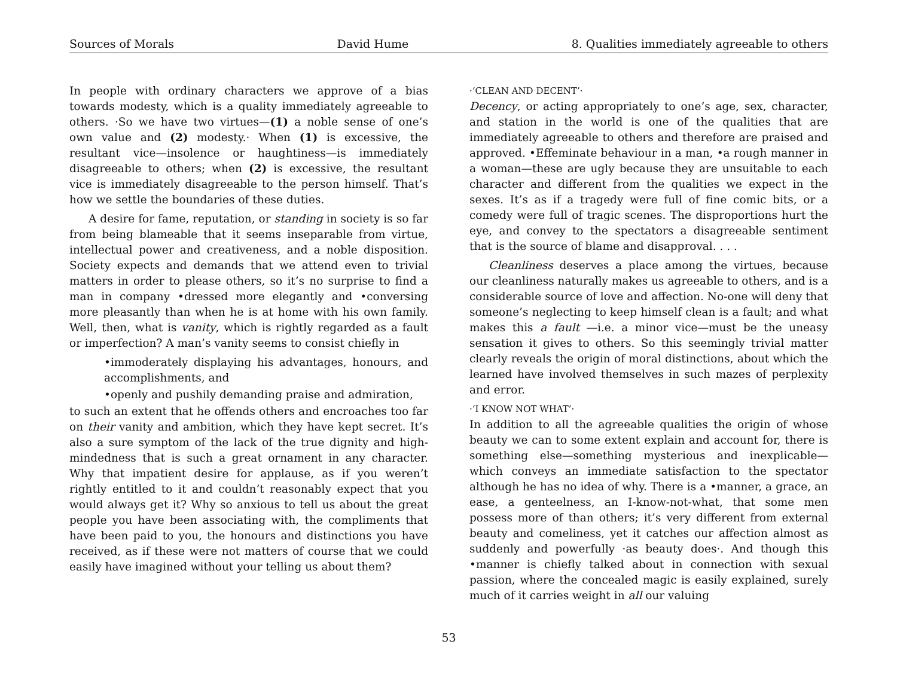Sources of Morals David Hume 8. Qualities immediately agreeable to others
In people with ordinary characters we approve of a bias towards modesty, which is a quality immediately agreeable to others. ·So we have two virtues—(1) a noble sense of one’s own value and (2) modesty.· When (1) is excessive, the resultant vice—insolence or haughtiness—is immediately disagreeable to others; when (2) is excessive, the resultant vice is immediately disagreeable to the person himself. That’s how we settle the boundaries of these duties.
A desire for fame, reputation, or standing in society is so far from being blameable that it seems inseparable from virtue, intellectual power and creativeness, and a noble disposition. Society expects and demands that we attend even to trivial matters in order to please others, so it’s no surprise to find a man in company •dressed more elegantly and •conversing more pleasantly than when he is at home with his own family. Well, then, what is vanity, which is rightly regarded as a fault or imperfection? A man’s vanity seems to consist chiefly in
•immoderately displaying his advantages, honours, and accomplishments, and
•openly and pushily demanding praise and admiration,
to such an extent that he offends others and encroaches too far on their vanity and ambition, which they have kept secret. It’s also a sure symptom of the lack of the true dignity and high-mindedness that is such a great ornament in any character. Why that impatient desire for applause, as if you weren’t rightly entitled to it and couldn’t reasonably expect that you would always get it? Why so anxious to tell us about the great people you have been associating with, the compliments that have been paid to you, the honours and distinctions you have received, as if these were not matters of course that we could easily have imagined without your telling us about them?
·‘CLEAN AND DECENT’·
Decency, or acting appropriately to one’s age, sex, character, and station in the world is one of the qualities that are immediately agreeable to others and therefore are praised and approved. •Effeminate behaviour in a man, •a rough manner in a woman—these are ugly because they are unsuitable to each character and different from the qualities we expect in the sexes. It’s as if a tragedy were full of fine comic bits, or a comedy were full of tragic scenes. The disproportions hurt the eye, and convey to the spectators a disagreeable sentiment that is the source of blame and disapproval. . . .
Cleanliness deserves a place among the virtues, because our cleanliness naturally makes us agreeable to others, and is a considerable source of love and affection. No-one will deny that someone’s neglecting to keep himself clean is a fault; and what makes this a fault —i.e. a minor vice—must be the uneasy sensation it gives to others. So this seemingly trivial matter clearly reveals the origin of moral distinctions, about which the learned have involved themselves in such mazes of perplexity and error.
·‘I KNOW NOT WHAT’·
In addition to all the agreeable qualities the origin of whose beauty we can to some extent explain and account for, there is something else—something mysterious and inexplicable—which conveys an immediate satisfaction to the spectator although he has no idea of why. There is a •manner, a grace, an ease, a genteelness, an I-know-not-what, that some men possess more of than others; it’s very different from external beauty and comeliness, yet it catches our affection almost as suddenly and powerfully ·as beauty does·. And though this •manner is chiefly talked about in connection with sexual passion, where the concealed magic is easily explained, surely much of it carries weight in all our valuing
53